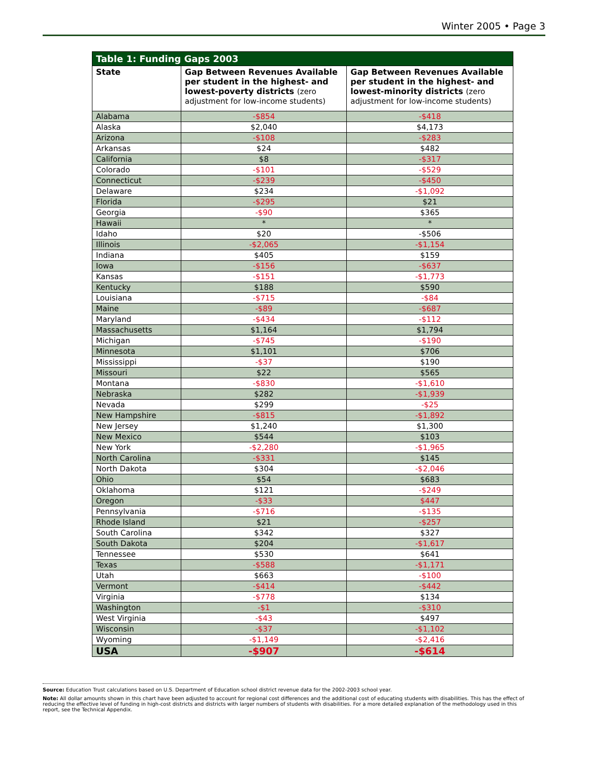Winter 2005 • Page 3
| Table 1: Funding Gaps 2003 | | |
| State | Gap Between Revenues Available per student in the highest- and lowest-poverty districts (zero adjustment for low-income students) | Gap Between Revenues Available per student in the highest- and lowest-minority districts (zero adjustment for low-income students) |
| Alabama | -$854 | -$418 |
| Alaska | $2,040 | $4,173 |
| Arizona | -$108 | -$283 |
| Arkansas | $24 | $482 |
| California | $8 | -$317 |
| Colorado | -$101 | -$529 |
| Connecticut | -$239 | -$450 |
| Delaware | $234 | -$1,092 |
| Florida | -$295 | $21 |
| Georgia | -$90 | $365 |
| Hawaii | * | * |
| Idaho | $20 | -$506 |
| Illinois | -$2,065 | -$1,154 |
| Indiana | $405 | $159 |
| Iowa | -$156 | -$637 |
| Kansas | -$151 | -$1,773 |
| Kentucky | $188 | $590 |
| Louisiana | -$715 | -$84 |
| Maine | -$89 | -$687 |
| Maryland | -$434 | -$112 |
| Massachusetts | $1,164 | $1,794 |
| Michigan | -$745 | -$190 |
| Minnesota | $1,101 | $706 |
| Mississippi | -$37 | $190 |
| Missouri | $22 | $565 |
| Montana | -$830 | -$1,610 |
| Nebraska | $282 | -$1,939 |
| Nevada | $299 | -$25 |
| New Hampshire | -$815 | -$1,892 |
| New Jersey | $1,240 | $1,300 |
| New Mexico | $544 | $103 |
| New York | -$2,280 | -$1,965 |
| North Carolina | -$331 | $145 |
| North Dakota | $304 | -$2,046 |
| Ohio | $54 | $683 |
| Oklahoma | $121 | -$249 |
| Oregon | -$33 | $447 |
| Pennsylvania | -$716 | -$135 |
| Rhode Island | $21 | -$257 |
| South Carolina | $342 | $327 |
| South Dakota | $204 | -$1,617 |
| Tennessee | $530 | $641 |
| Texas | -$588 | -$1,171 |
| Utah | $663 | -$100 |
| Vermont | -$414 | -$442 |
| Virginia | -$778 | $134 |
| Washington | -$1 | -$310 |
| West Virginia | -$43 | $497 |
| Wisconsin | -$37 | -$1,102 |
| Wyoming | -$1,149 | -$2,416 |
| USA | -$907 | -$614 |
Source: Education Trust calculations based on U.S. Department of Education school district revenue data for the 2002-2003 school year.
Note: All dollar amounts shown in this chart have been adjusted to account for regional cost differences and the additional cost of educating students with disabilities. This has the effect of reducing the effective level of funding in high-cost districts and districts with larger numbers of students with disabilities. For a more detailed explanation of the methodology used in this report, see the Technical Appendix.